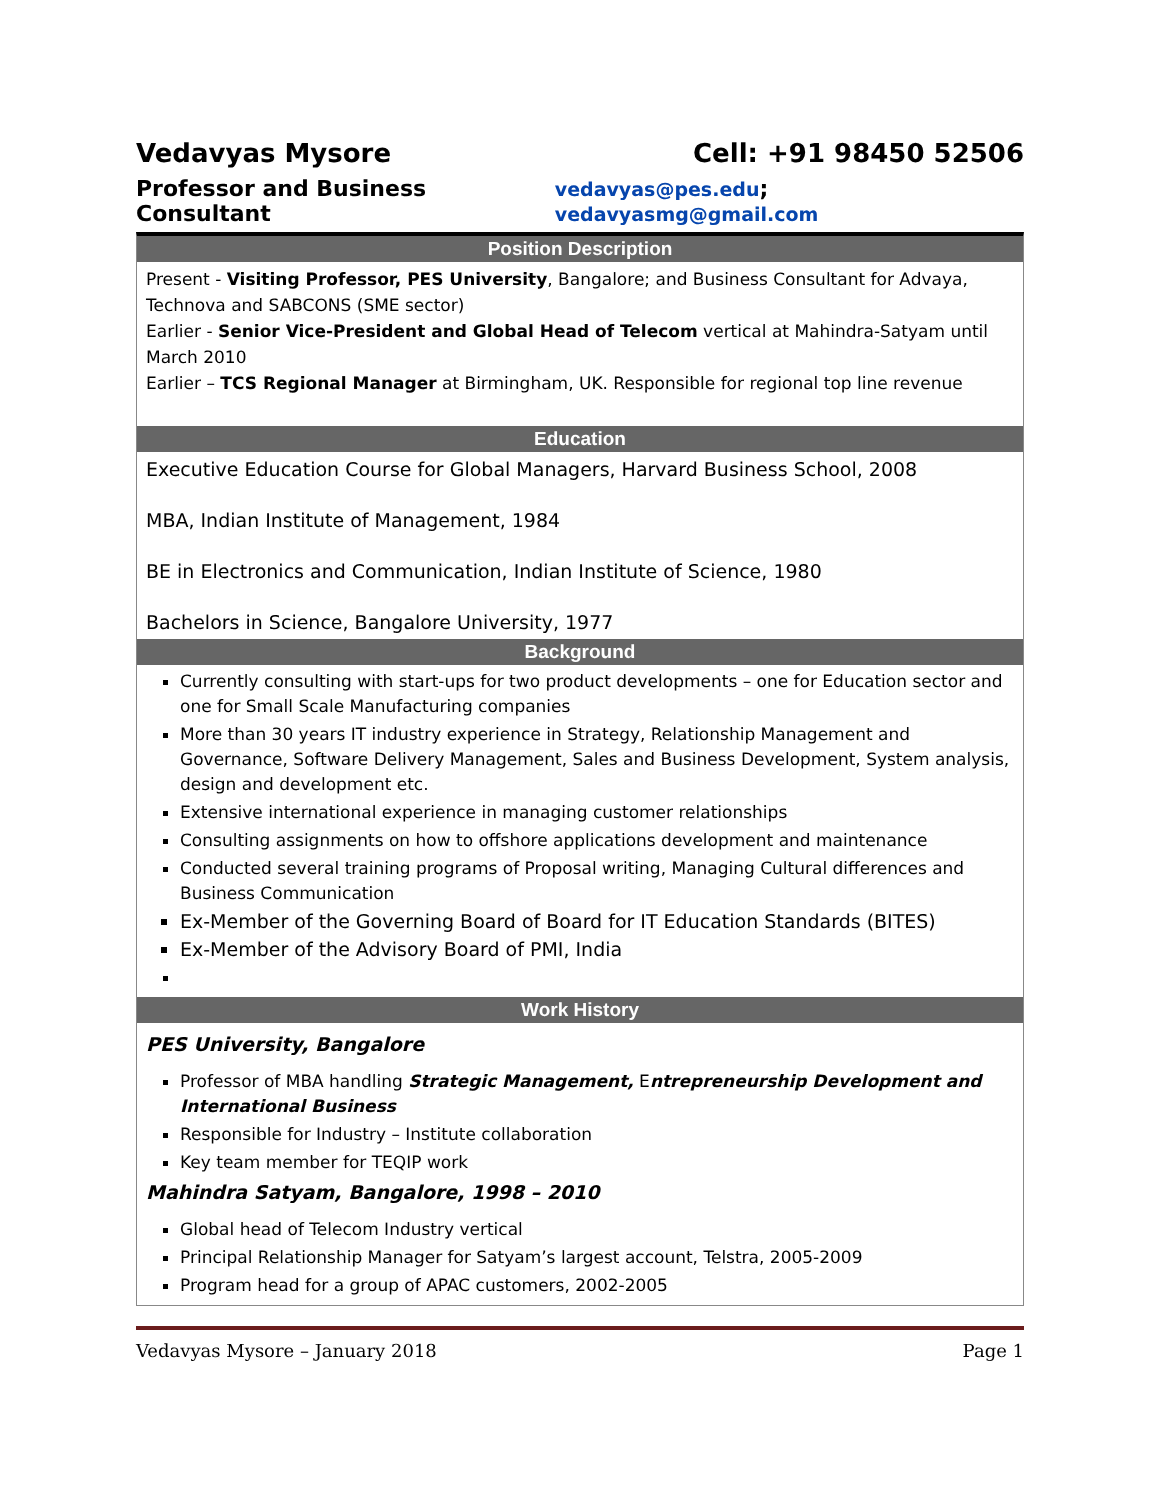Vedavyas Mysore Cell: +91 98450 52506
Professor and Business Consultant vedavyas@pes.edu; vedavyasmg@gmail.com
Position Description
Present - Visiting Professor, PES University, Bangalore; and Business Consultant for Advaya, Technova and SABCONS (SME sector)
Earlier - Senior Vice-President and Global Head of Telecom vertical at Mahindra-Satyam until March 2010
Earlier – TCS Regional Manager at Birmingham, UK. Responsible for regional top line revenue
Education
Executive Education Course for Global Managers, Harvard Business School, 2008
MBA, Indian Institute of Management, 1984
BE in Electronics and Communication, Indian Institute of Science, 1980
Bachelors in Science, Bangalore University, 1977
Background
Currently consulting with start-ups for two product developments – one for Education sector and one for Small Scale Manufacturing companies
More than 30 years IT industry experience in Strategy, Relationship Management and Governance, Software Delivery Management, Sales and Business Development, System analysis, design and development etc.
Extensive international experience in managing customer relationships
Consulting assignments on how to offshore applications development and maintenance
Conducted several training programs of Proposal writing, Managing Cultural differences and Business Communication
Ex-Member of the Governing Board of Board for IT Education Standards (BITES)
Ex-Member of the Advisory Board of PMI, India
Work History
PES University, Bangalore
Professor of MBA handling Strategic Management, Entrepreneurship Development and International Business
Responsible for Industry – Institute collaboration
Key team member for TEQIP work
Mahindra Satyam, Bangalore, 1998 – 2010
Global head of Telecom Industry vertical
Principal Relationship Manager for Satyam’s largest account, Telstra, 2005-2009
Program head for a group of APAC customers, 2002-2005
Vedavyas Mysore – January 2018 Page 1